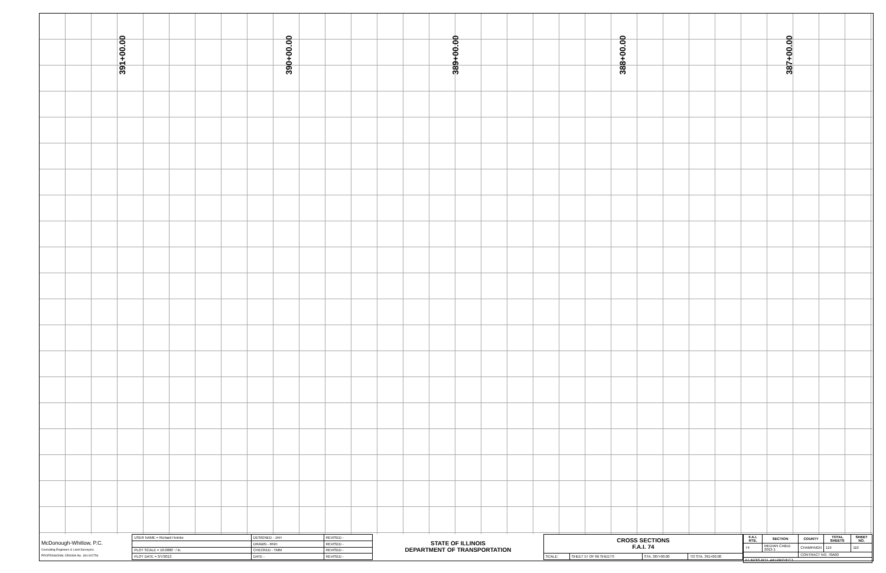391+00.00 390+00.00 389+00.00 388+00.00 387+00.00
McDonough-Whitlow, P.C.
Consulting Engineers & Land Surveyors
PROFESSIONAL DESIGN No. 184-002754
| USER NAME = Richard Heinke | DESIGNED - JAH | REVISED - |
| | DRAWN - RNH | REVISED - |
| PLOT SCALE = 10.0000 ' / in. | CHECKED - TMM | REVISED - |
| PLOT DATE = 3/7/2013 | DATE - | REVISED - |
STATE OF ILLINOIS
DEPARTMENT OF TRANSPORTATION
| CROSS SECTIONS F.A.I. 74 | | | |
| SCALE: | SHEET 57 OF 66 SHEETS | STA. 387+00.00 | TO STA. 391+00.00 |
| F.A.I. RTE. | SECTION | COUNTY | TOTAL SHEETS | SHEET NO. |
| --- | --- | --- | --- | --- |
| 74 | MEDIAN CABLE 2013-1 | CHAMPAIGN | 119 | 110 |
| | | CONTRACT NO. 70A00 | | |
| ILLINOIS FED. AID PROJECT | | | | |